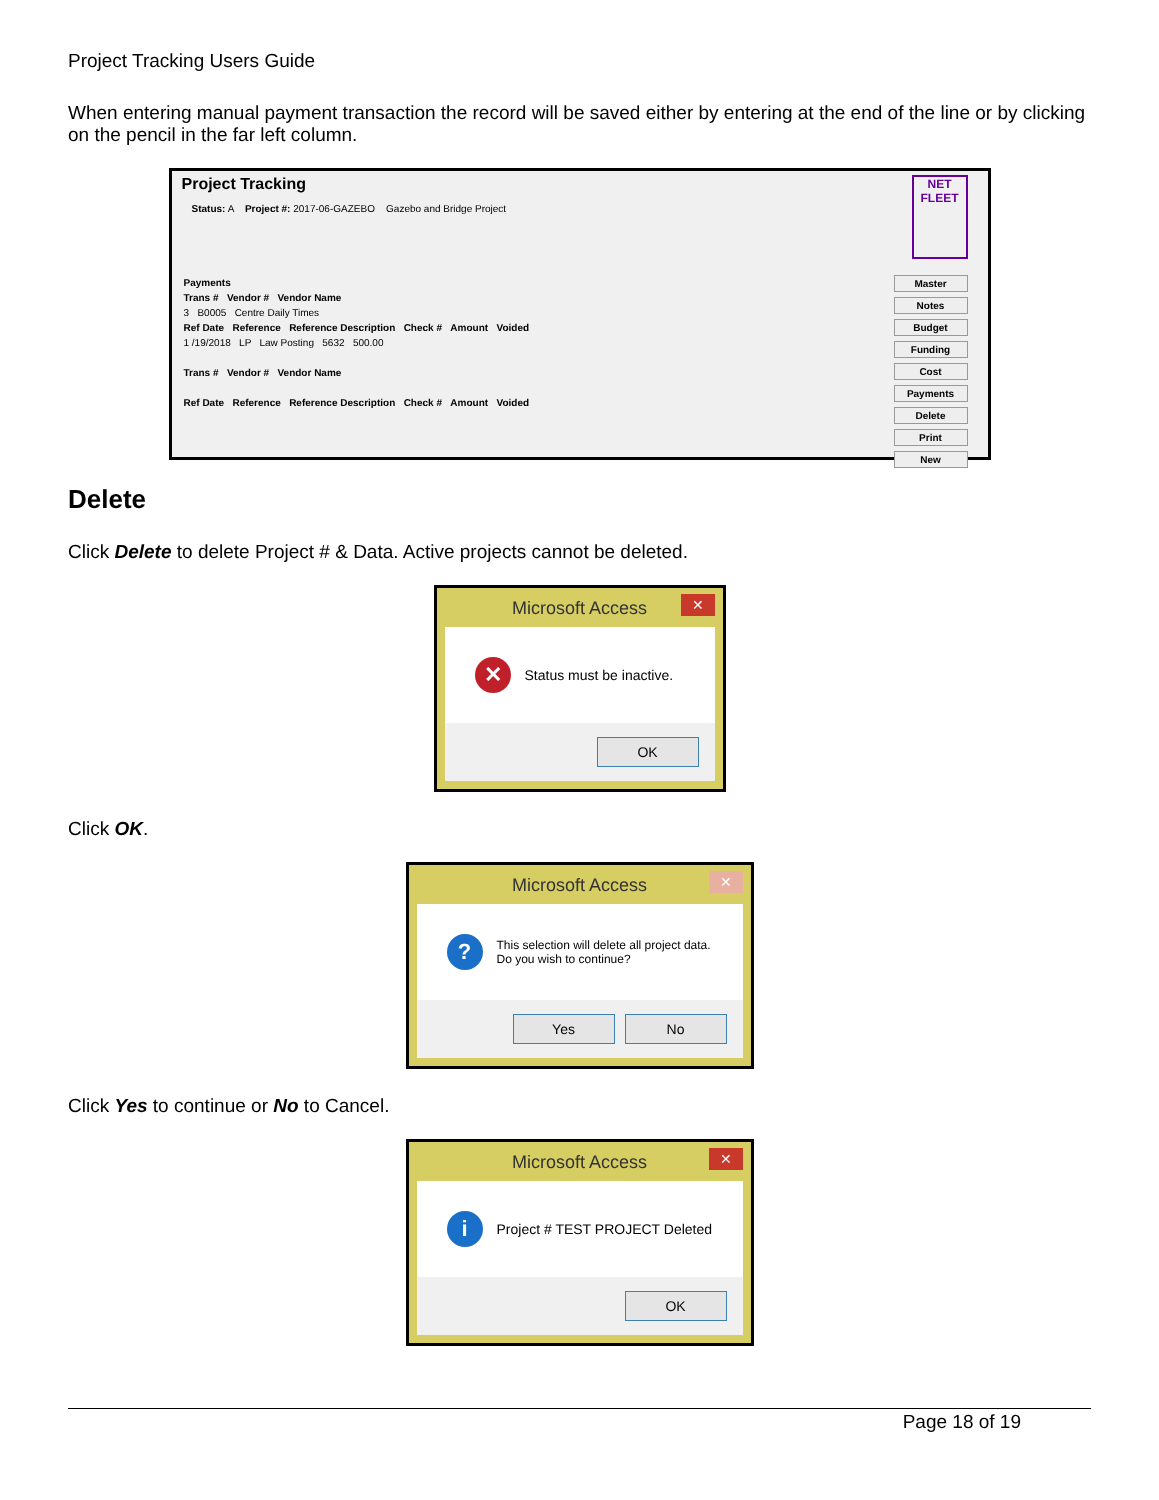Project Tracking Users Guide
When entering manual payment transaction the record will be saved either by entering at the end of the line or by clicking on the pencil in the far left column.
Project Tracking
Status: A Project #: 2017-06-GAZEBO Gazebo and Bridge Project
NET FLEET
Payments
Trans # Vendor # Vendor Name
3 B0005 Centre Daily Times
Ref Date Reference Reference Description Check # Amount Voided
1 /19/2018 LP Law Posting 5632 500.00
Trans # Vendor # Vendor Name
Ref Date Reference Reference Description Check # Amount Voided
Master
Notes
Budget
Funding
Cost
Payments
Delete
Print
New
Delete
Click Delete to delete Project # & Data. Active projects cannot be deleted.
Microsoft Access ✕
✕ Status must be inactive.
OK
Click OK.
Microsoft Access ✕
? This selection will delete all project data.
Do you wish to continue?
Yes No
Click Yes to continue or No to Cancel.
Microsoft Access ✕
i Project # TEST PROJECT Deleted
OK
Page 18 of 19